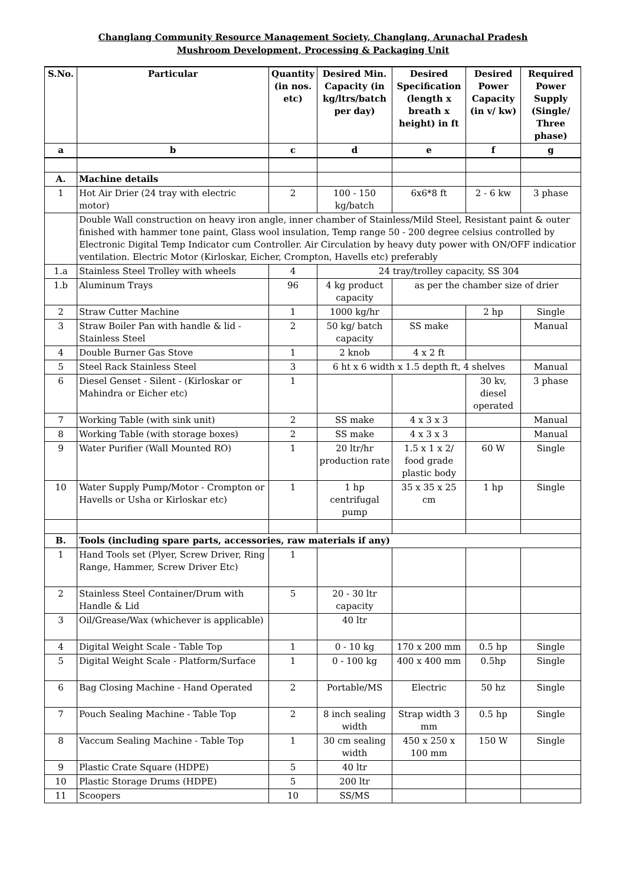Changlang Community Resource Management Society, Changlang, Arunachal Pradesh
Mushroom Development, Processing & Packaging Unit
| S.No. | Particular | Quantity (in nos. etc) | Desired Min. Capacity (in kg/ltrs/batch per day) | Desired Specification (length x breath x height) in ft | Desired Power Capacity (in v/ kw) | Required Power Supply (Single/ Three phase) |
| --- | --- | --- | --- | --- | --- | --- |
| a | b | c | d | e | f | g |
| A. | Machine details | | | | | |
| 1 | Hot Air Drier (24 tray with electric motor) | 2 | 100 - 150 kg/batch | 6x6*8 ft | 2 - 6 kw | 3 phase |
| | Double Wall construction on heavy iron angle, inner chamber of Stainless/Mild Steel, Resistant paint & outer finished with hammer tone paint, Glass wool insulation, Temp range 50 - 200 degree celsius controlled by Electronic Digital Temp Indicator cum Controller. Air Circulation by heavy duty power with ON/OFF indicatior ventilation. Electric Motor (Kirloskar, Eicher, Crompton, Havells etc) preferably | | | | | |
| 1.a | Stainless Steel Trolley with wheels | 4 | 24 tray/trolley capacity, SS 304 | | | |
| 1.b | Aluminum Trays | 96 | 4 kg product capacity | as per the chamber size of drier | | |
| 2 | Straw Cutter Machine | 1 | 1000 kg/hr | | 2 hp | Single |
| 3 | Straw Boiler Pan with handle & lid - Stainless Steel | 2 | 50 kg/ batch capacity | SS make | | Manual |
| 4 | Double Burner Gas Stove | 1 | 2 knob | 4 x 2 ft | | |
| 5 | Steel Rack Stainless Steel | 3 | 6 ht x 6 width x 1.5 depth ft, 4 shelves | | | Manual |
| 6 | Diesel Genset - Silent - (Kirloskar or Mahindra or Eicher etc) | 1 | | | 30 kv, diesel operated | 3 phase |
| 7 | Working Table (with sink unit) | 2 | SS make | 4 x 3 x 3 | | Manual |
| 8 | Working Table (with storage boxes) | 2 | SS make | 4 x 3 x 3 | | Manual |
| 9 | Water Purifier (Wall Mounted RO) | 1 | 20 ltr/hr production rate | 1.5 x 1 x 2/ food grade plastic body | 60 W | Single |
| 10 | Water Supply Pump/Motor - Crompton or Havells or Usha or Kirloskar etc) | 1 | 1 hp centrifugal pump | 35 x 35 x 25 cm | 1 hp | Single |
| B. | Tools (including spare parts, accessories, raw materials if any) | | | | | |
| 1 | Hand Tools set (Plyer, Screw Driver, Ring Range, Hammer, Screw Driver Etc) | 1 | | | | |
| 2 | Stainless Steel Container/Drum with Handle & Lid | 5 | 20 - 30 ltr capacity | | | |
| 3 | Oil/Grease/Wax (whichever is applicable) | | 40 ltr | | | |
| 4 | Digital Weight Scale - Table Top | 1 | 0 - 10 kg | 170 x 200 mm | 0.5 hp | Single |
| 5 | Digital Weight Scale - Platform/Surface | 1 | 0 - 100 kg | 400 x 400 mm | 0.5hp | Single |
| 6 | Bag Closing Machine - Hand Operated | 2 | Portable/MS | Electric | 50 hz | Single |
| 7 | Pouch Sealing Machine - Table Top | 2 | 8 inch sealing width | Strap width 3 mm | 0.5 hp | Single |
| 8 | Vaccum Sealing Machine - Table Top | 1 | 30 cm sealing width | 450 x 250 x 100 mm | 150 W | Single |
| 9 | Plastic Crate Square (HDPE) | 5 | 40 ltr | | | |
| 10 | Plastic Storage Drums (HDPE) | 5 | 200 ltr | | | |
| 11 | Scoopers | 10 | SS/MS | | | |